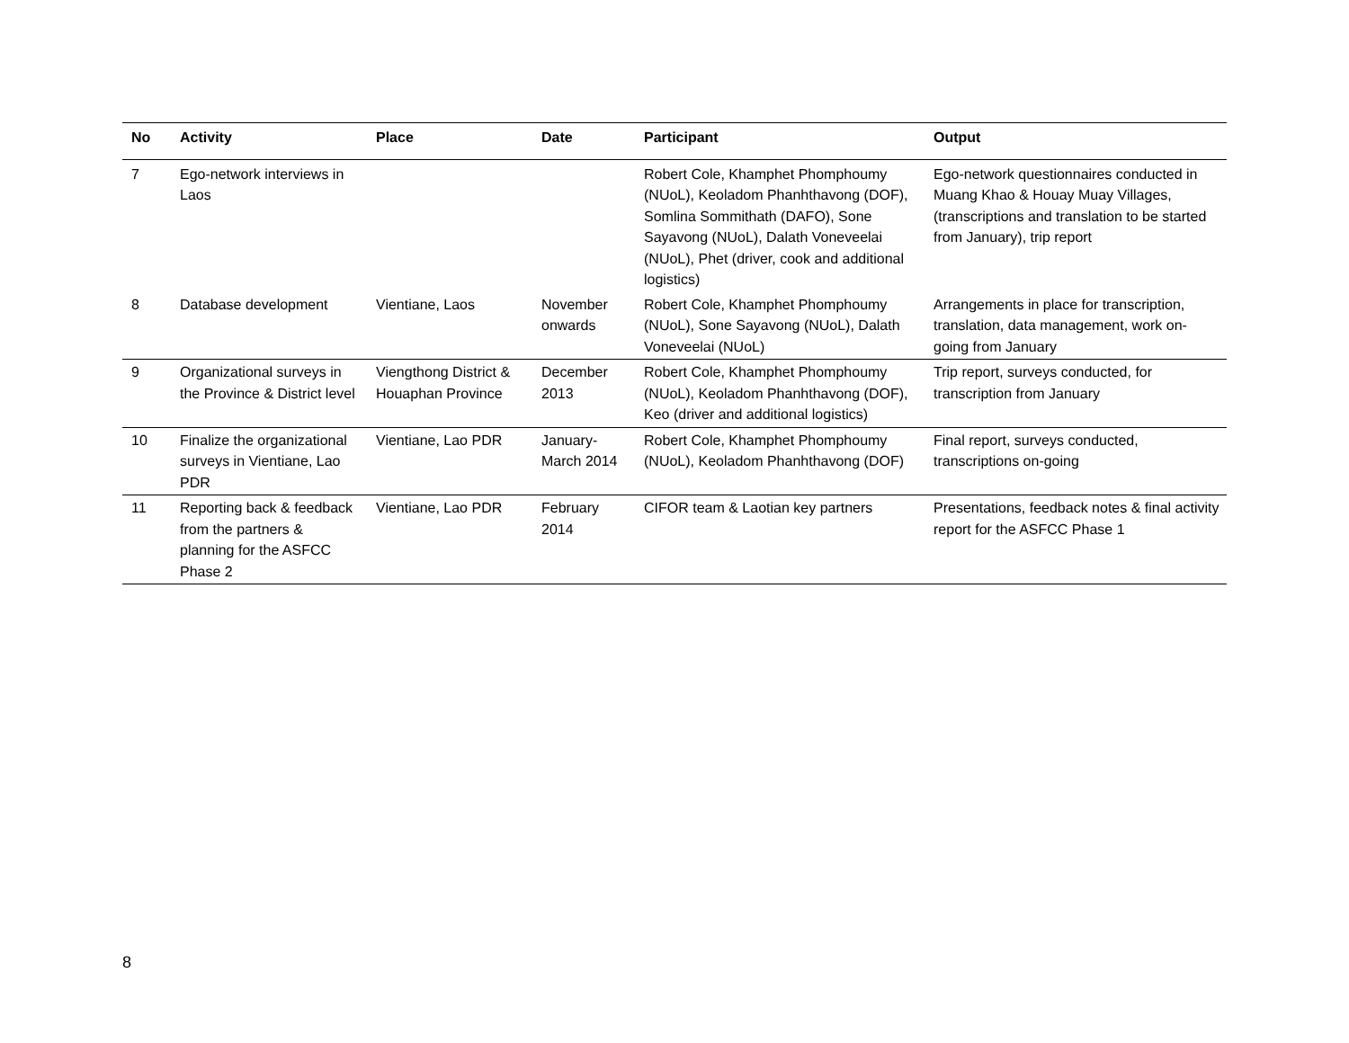| No | Activity | Place | Date | Participant | Output |
| --- | --- | --- | --- | --- | --- |
| 7 | Ego-network interviews in Laos | | | Robert Cole, Khamphet Phomphoumy (NUoL), Keoladom Phanhthavong (DOF), Somlina Sommithath (DAFO), Sone Sayavong (NUoL), Dalath Voneveelai (NUoL), Phet (driver, cook and additional logistics) | Ego-network questionnaires conducted in Muang Khao & Houay Muay Villages, (transcriptions and translation to be started from January), trip report |
| 8 | Database development | Vientiane, Laos | November onwards | Robert Cole, Khamphet Phomphoumy (NUoL), Sone Sayavong (NUoL), Dalath Voneveelai (NUoL) | Arrangements in place for transcription, translation, data management, work on-going from January |
| 9 | Organizational surveys in the Province & District level | Viengthong District & Houaphan Province | December 2013 | Robert Cole, Khamphet Phomphoumy (NUoL), Keoladom Phanhthavong (DOF), Keo (driver and additional logistics) | Trip report, surveys conducted, for transcription from January |
| 10 | Finalize the organizational surveys in Vientiane, Lao PDR | Vientiane, Lao PDR | January-March 2014 | Robert Cole, Khamphet Phomphoumy (NUoL), Keoladom Phanhthavong (DOF) | Final report, surveys conducted, transcriptions on-going |
| 11 | Reporting back & feedback from the partners & planning for the ASFCC Phase 2 | Vientiane, Lao PDR | February 2014 | CIFOR team & Laotian key partners | Presentations, feedback notes & final activity report for the ASFCC Phase 1 |
8